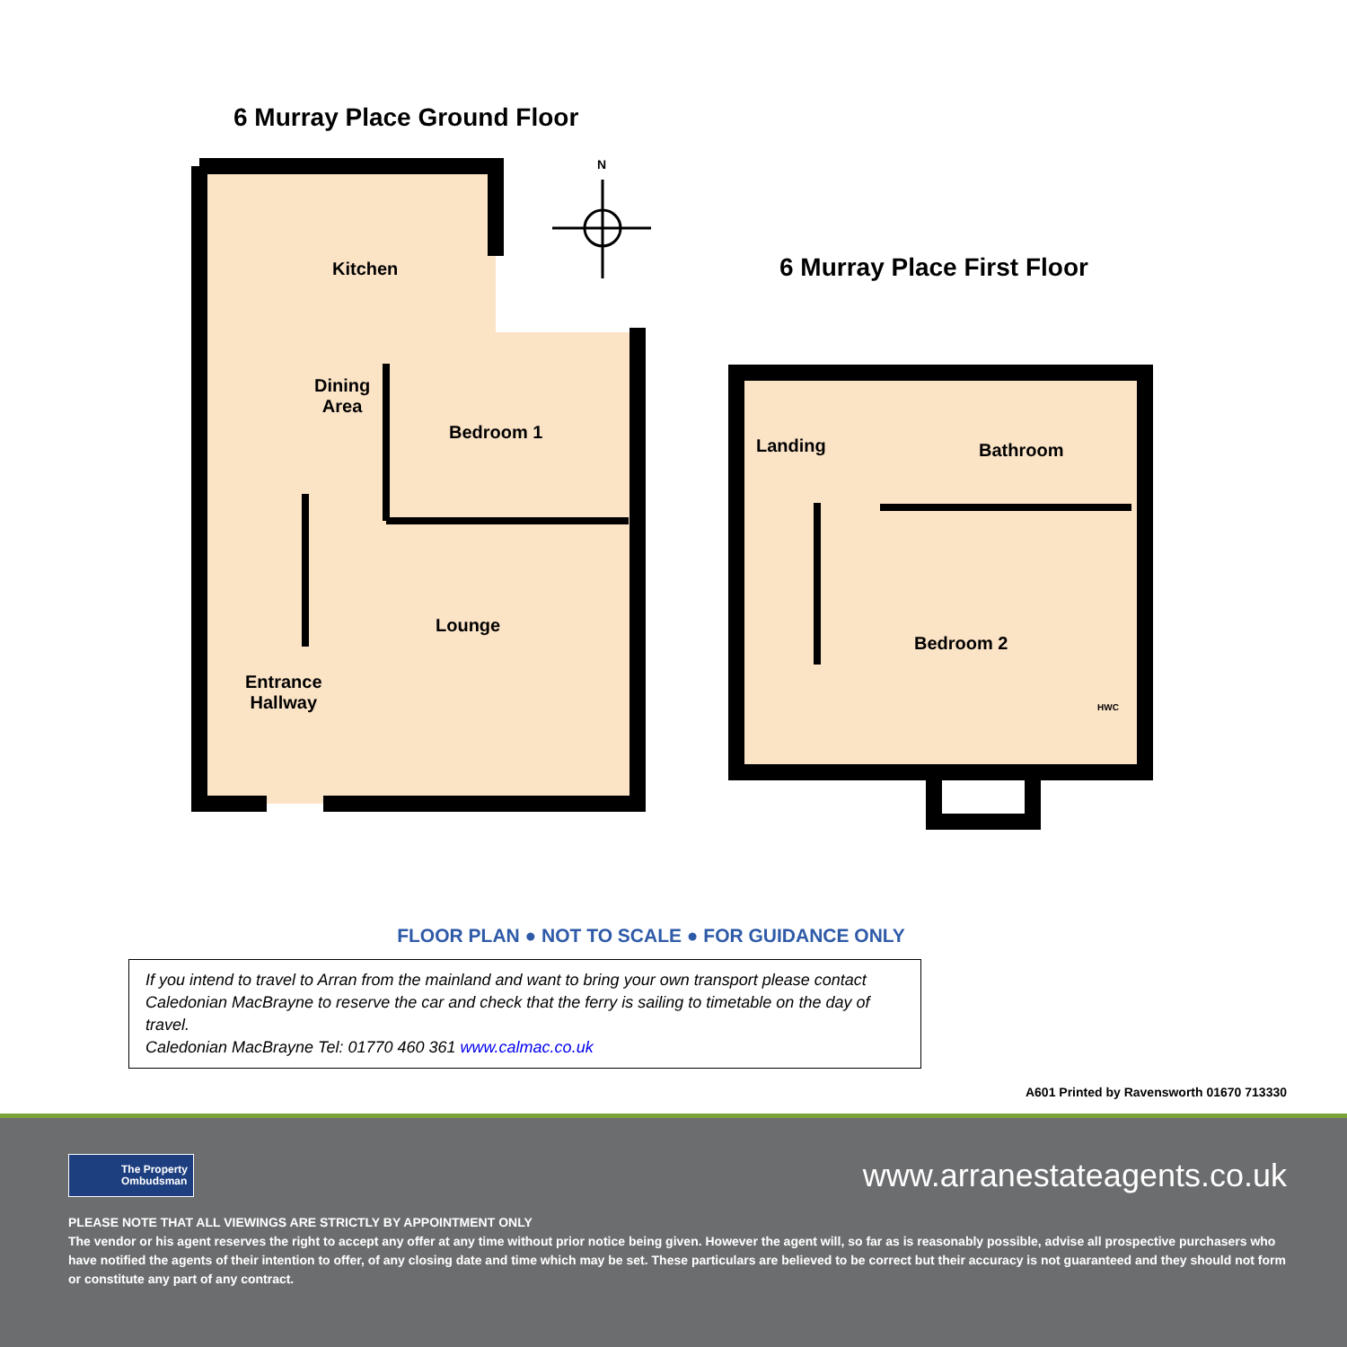6 Murray Place Ground Floor
N
6 Murray Place First Floor
Kitchen
Dining
Area
Bedroom 1
Lounge
Entrance
Hallway
Landing Bathroom
Bedroom 2
HWC
FLOOR PLAN ● NOT TO SCALE ● FOR GUIDANCE ONLY
If you intend to travel to Arran from the mainland and want to bring your own transport please contact Caledonian MacBrayne to reserve the car and check that the ferry is sailing to timetable on the day of travel.
Caledonian MacBrayne Tel: 01770 460 361 www.calmac.co.uk
A601 Printed by Ravensworth 01670 713330
The Property
Ombudsman
www.arranestateagents.co.uk
PLEASE NOTE THAT ALL VIEWINGS ARE STRICTLY BY APPOINTMENT ONLY
The vendor or his agent reserves the right to accept any offer at any time without prior notice being given. However the agent will, so far as is reasonably possible, advise all prospective purchasers who have notified the agents of their intention to offer, of any closing date and time which may be set. These particulars are believed to be correct but their accuracy is not guaranteed and they should not form or constitute any part of any contract.